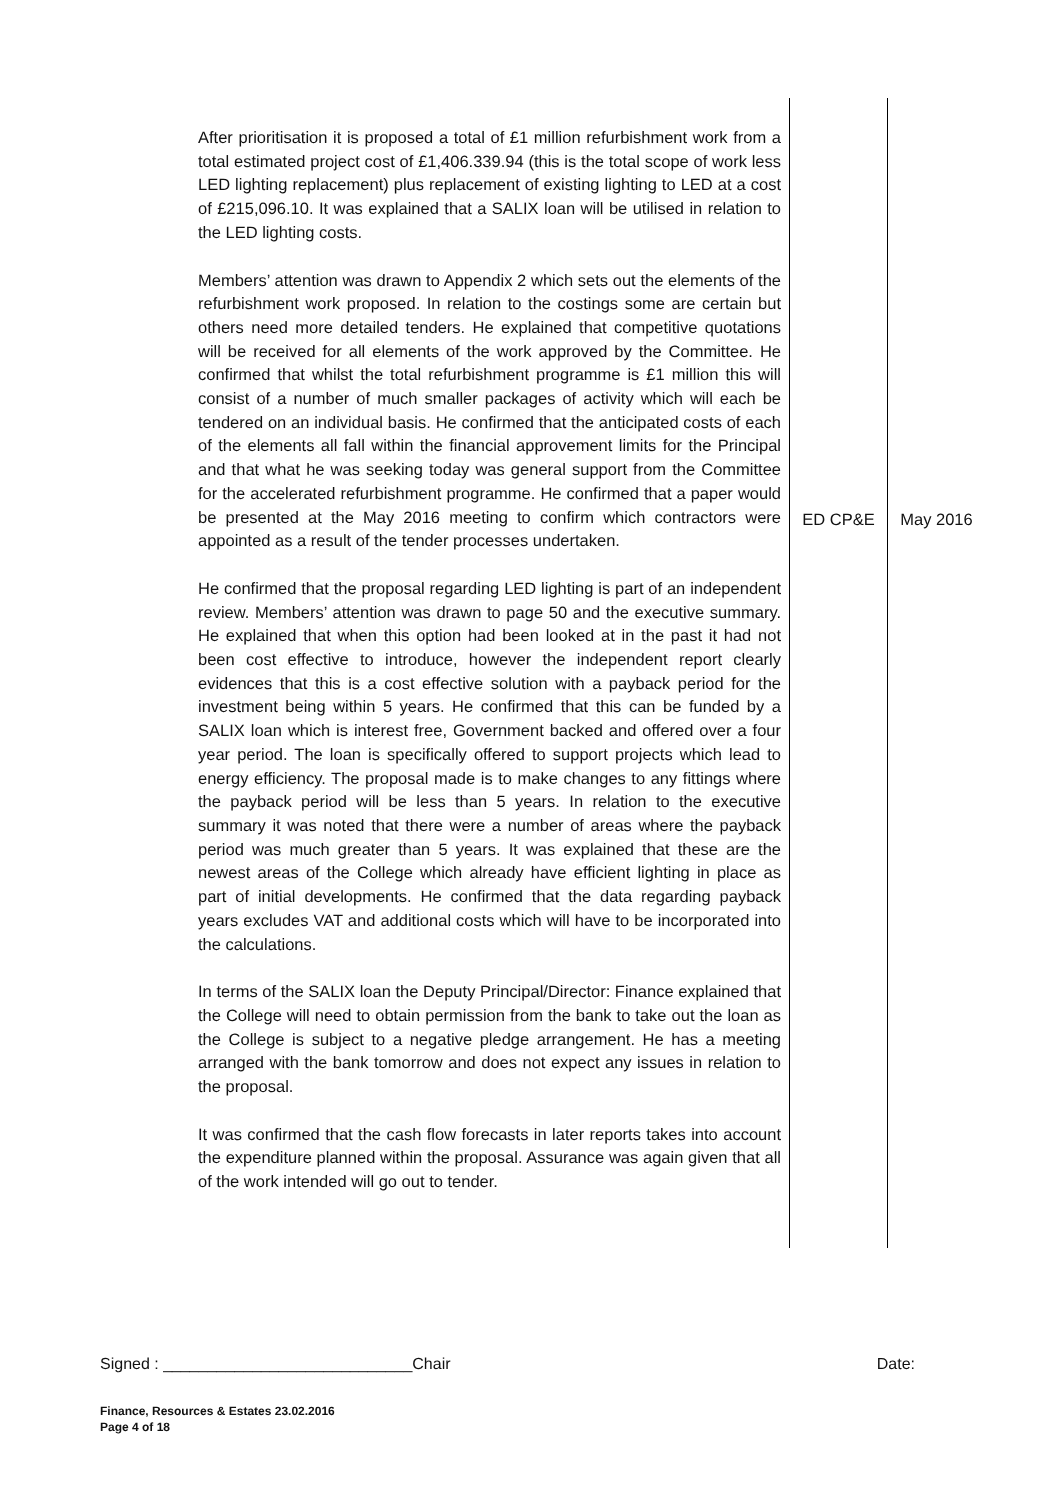| After prioritisation it is proposed a total of £1 million refurbishment work from a total estimated project cost of £1,406.339.94 (this is the total scope of work less LED lighting replacement) plus replacement of existing lighting to LED at a cost of £215,096.10. It was explained that a SALIX loan will be utilised in relation to the LED lighting costs. Members’ attention was drawn to Appendix 2 which sets out the elements of the refurbishment work proposed. In relation to the costings some are certain but others need more detailed tenders. He explained that competitive quotations will be received for all elements of the work approved by the Committee. He confirmed that whilst the total refurbishment programme is £1 million this will consist of a number of much smaller packages of activity which will each be tendered on an individual basis. He confirmed that the anticipated costs of each of the elements all fall within the financial approvement limits for the Principal and that what he was seeking today was general support from the Committee for the accelerated refurbishment programme. He confirmed that a paper would be presented at the May 2016 meeting to confirm which contractors were appointed as a result of the tender processes undertaken. He confirmed that the proposal regarding LED lighting is part of an independent review. Members’ attention was drawn to page 50 and the executive summary. He explained that when this option had been looked at in the past it had not been cost effective to introduce, however the independent report clearly evidences that this is a cost effective solution with a payback period for the investment being within 5 years. He confirmed that this can be funded by a SALIX loan which is interest free, Government backed and offered over a four year period. The loan is specifically offered to support projects which lead to energy efficiency. The proposal made is to make changes to any fittings where the payback period will be less than 5 years. In relation to the executive summary it was noted that there were a number of areas where the payback period was much greater than 5 years. It was explained that these are the newest areas of the College which already have efficient lighting in place as part of initial developments. He confirmed that the data regarding payback years excludes VAT and additional costs which will have to be incorporated into the calculations. In terms of the SALIX loan the Deputy Principal/Director: Finance explained that the College will need to obtain permission from the bank to take out the loan as the College is subject to a negative pledge arrangement. He has a meeting arranged with the bank tomorrow and does not expect any issues in relation to the proposal. It was confirmed that the cash flow forecasts in later reports takes into account the expenditure planned within the proposal. Assurance was again given that all of the work intended will go out to tender. | ED CP&E | May 2016 |
Signed : ____________________________Chair Date:
Finance, Resources & Estates 23.02.2016
Page 4 of 18